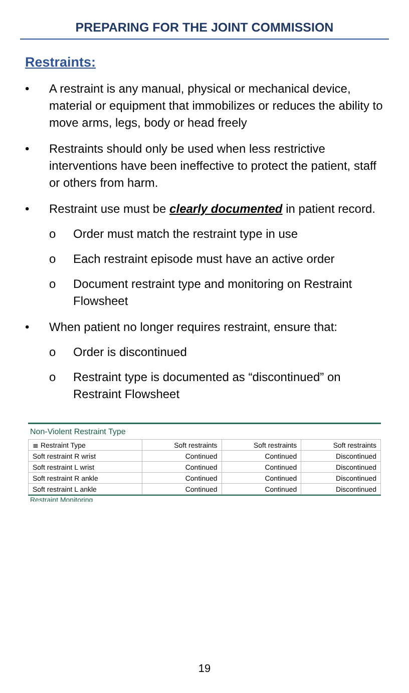PREPARING FOR THE JOINT COMMISSION
Restraints:
• A restraint is any manual, physical or mechanical device, material or equipment that immobilizes or reduces the ability to move arms, legs, body or head freely
• Restraints should only be used when less restrictive interventions have been ineffective to protect the patient, staff or others from harm.
• Restraint use must be clearly documented in patient record.
o Order must match the restraint type in use
o Each restraint episode must have an active order
o Document restraint type and monitoring on Restraint Flowsheet
• When patient no longer requires restraint, ensure that:
o Order is discontinued
o Restraint type is documented as “discontinued” on Restraint Flowsheet
Non-Violent Restraint Type
| ≣ Restraint Type | Soft restraints | Soft restraints | Soft restraints |
| Soft restraint R wrist | Continued | Continued | Discontinued |
| Soft restraint L wrist | Continued | Continued | Discontinued |
| Soft restraint R ankle | Continued | Continued | Discontinued |
| Soft restraint L ankle | Continued | Continued | Discontinued |
Restraint Monitoring
19